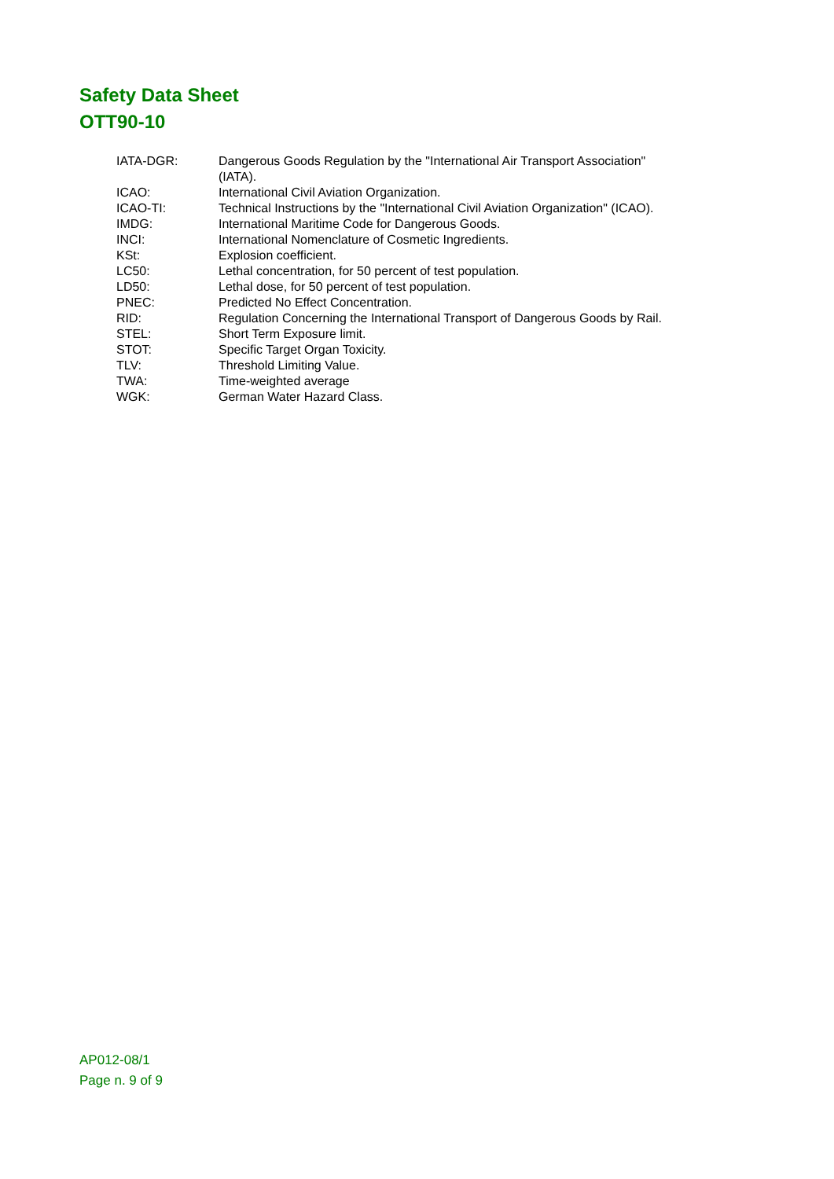Safety Data Sheet
OTT90-10
| IATA-DGR: | Dangerous Goods Regulation by the "International Air Transport Association" (IATA). |
| ICAO: | International Civil Aviation Organization. |
| ICAO-TI: | Technical Instructions by the "International Civil Aviation Organization" (ICAO). |
| IMDG: | International Maritime Code for Dangerous Goods. |
| INCI: | International Nomenclature of Cosmetic Ingredients. |
| KSt: | Explosion coefficient. |
| LC50: | Lethal concentration, for 50 percent of test population. |
| LD50: | Lethal dose, for 50 percent of test population. |
| PNEC: | Predicted No Effect Concentration. |
| RID: | Regulation Concerning the International Transport of Dangerous Goods by Rail. |
| STEL: | Short Term Exposure limit. |
| STOT: | Specific Target Organ Toxicity. |
| TLV: | Threshold Limiting Value. |
| TWA: | Time-weighted average |
| WGK: | German Water Hazard Class. |
AP012-08/1
Page n. 9 of 9